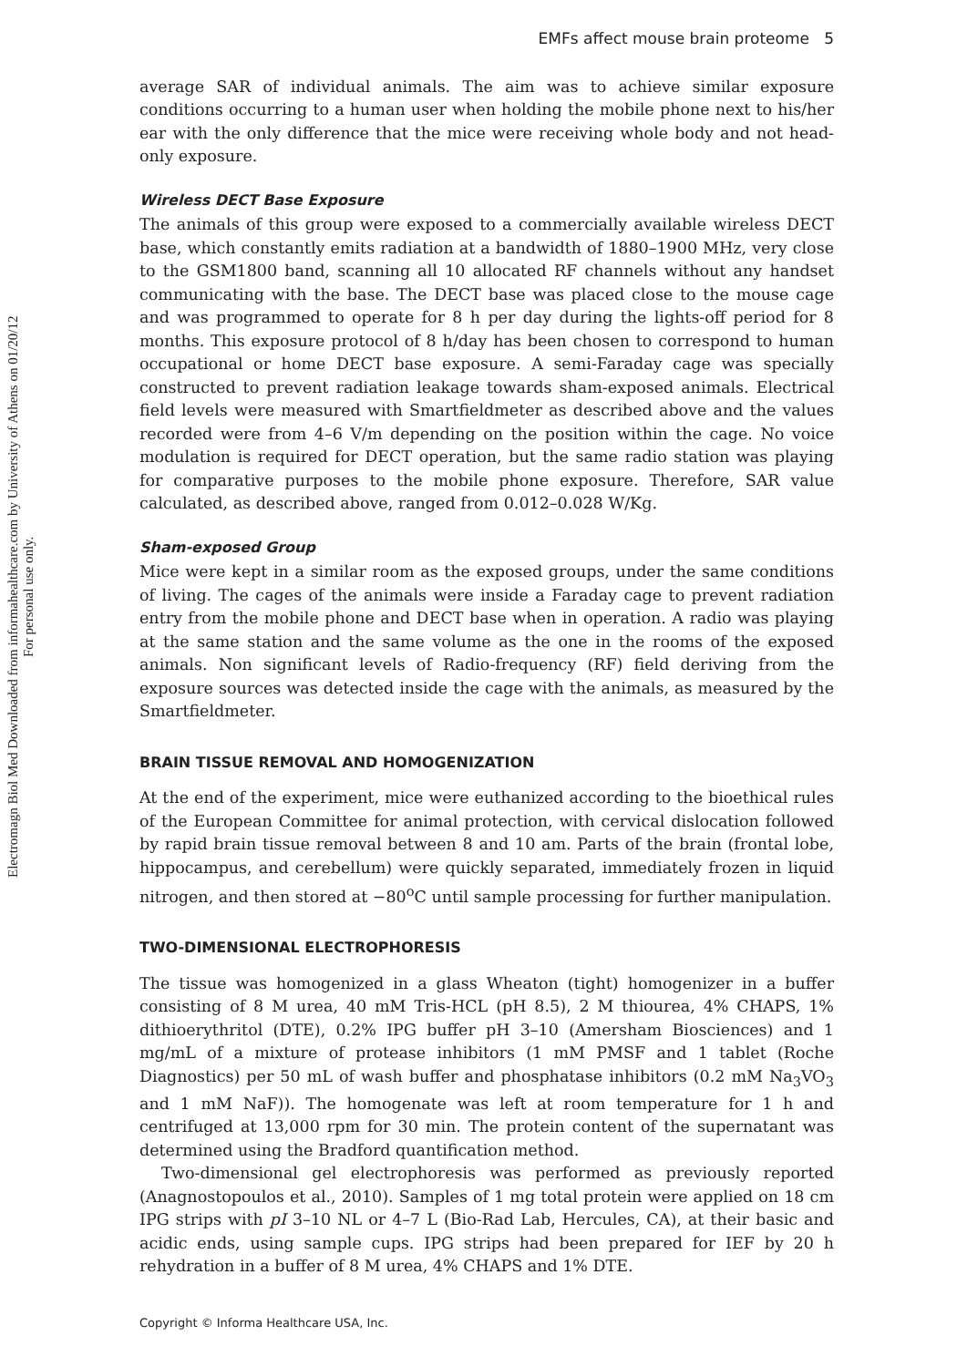Electromagn Biol Med Downloaded from informahealthcare.com by University of Athens on 01/20/12
For personal use only.
EMFs affect mouse brain proteome 5
average SAR of individual animals. The aim was to achieve similar exposure conditions occurring to a human user when holding the mobile phone next to his/her ear with the only difference that the mice were receiving whole body and not head-only exposure.
Wireless DECT Base Exposure
The animals of this group were exposed to a commercially available wireless DECT base, which constantly emits radiation at a bandwidth of 1880–1900 MHz, very close to the GSM1800 band, scanning all 10 allocated RF channels without any handset communicating with the base. The DECT base was placed close to the mouse cage and was programmed to operate for 8 h per day during the lights-off period for 8 months. This exposure protocol of 8 h/day has been chosen to correspond to human occupational or home DECT base exposure. A semi-Faraday cage was specially constructed to prevent radiation leakage towards sham-exposed animals. Electrical field levels were measured with Smartfieldmeter as described above and the values recorded were from 4–6 V/m depending on the position within the cage. No voice modulation is required for DECT operation, but the same radio station was playing for comparative purposes to the mobile phone exposure. Therefore, SAR value calculated, as described above, ranged from 0.012–0.028 W/Kg.
Sham-exposed Group
Mice were kept in a similar room as the exposed groups, under the same conditions of living. The cages of the animals were inside a Faraday cage to prevent radiation entry from the mobile phone and DECT base when in operation. A radio was playing at the same station and the same volume as the one in the rooms of the exposed animals. Non significant levels of Radio-frequency (RF) field deriving from the exposure sources was detected inside the cage with the animals, as measured by the Smartfieldmeter.
BRAIN TISSUE REMOVAL AND HOMOGENIZATION
At the end of the experiment, mice were euthanized according to the bioethical rules of the European Committee for animal protection, with cervical dislocation followed by rapid brain tissue removal between 8 and 10 am. Parts of the brain (frontal lobe, hippocampus, and cerebellum) were quickly separated, immediately frozen in liquid nitrogen, and then stored at −80<sup>o</sup>C until sample processing for further manipulation.
TWO-DIMENSIONAL ELECTROPHORESIS
The tissue was homogenized in a glass Wheaton (tight) homogenizer in a buffer consisting of 8 M urea, 40 mM Tris-HCL (pH 8.5), 2 M thiourea, 4% CHAPS, 1% dithioerythritol (DTE), 0.2% IPG buffer pH 3–10 (Amersham Biosciences) and 1 mg/mL of a mixture of protease inhibitors (1 mM PMSF and 1 tablet (Roche Diagnostics) per 50 mL of wash buffer and phosphatase inhibitors (0.2 mM Na<sub>3</sub>VO<sub>3</sub> and 1 mM NaF)). The homogenate was left at room temperature for 1 h and centrifuged at 13,000 rpm for 30 min. The protein content of the supernatant was determined using the Bradford quantification method.
Two-dimensional gel electrophoresis was performed as previously reported (Anagnostopoulos et al., 2010). Samples of 1 mg total protein were applied on 18 cm IPG strips with pI 3–10 NL or 4–7 L (Bio-Rad Lab, Hercules, CA), at their basic and acidic ends, using sample cups. IPG strips had been prepared for IEF by 20 h rehydration in a buffer of 8 M urea, 4% CHAPS and 1% DTE.
Copyright © Informa Healthcare USA, Inc.